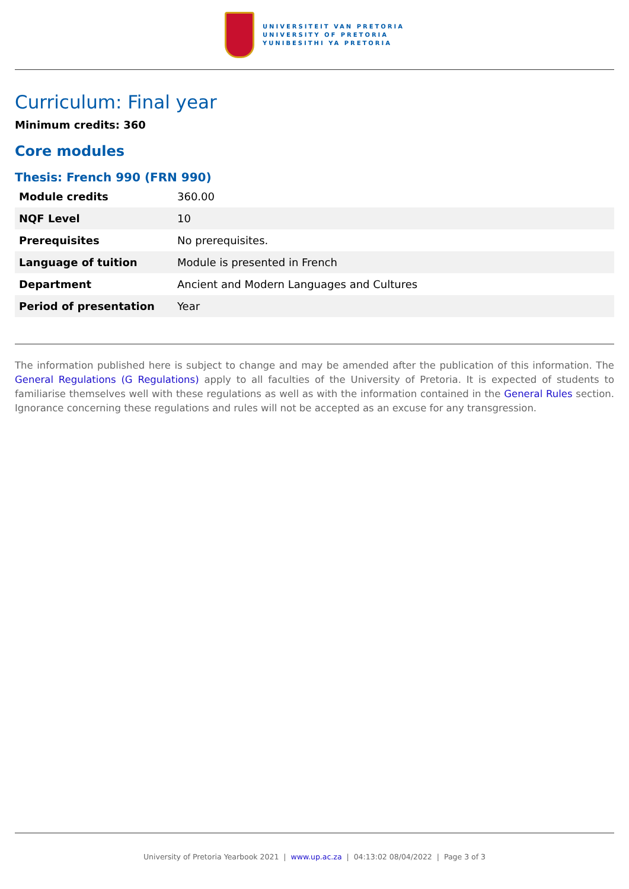UNIVERSITEIT VAN PRETORIA
UNIVERSITY OF PRETORIA
YUNIBESITHI YA PRETORIA
Curriculum: Final year
Minimum credits: 360
Core modules
Thesis: French 990 (FRN 990)
| Module credits | 360.00 |
| NQF Level | 10 |
| Prerequisites | No prerequisites. |
| Language of tuition | Module is presented in French |
| Department | Ancient and Modern Languages and Cultures |
| Period of presentation | Year |
The information published here is subject to change and may be amended after the publication of this information. The General Regulations (G Regulations) apply to all faculties of the University of Pretoria. It is expected of students to familiarise themselves well with these regulations as well as with the information contained in the General Rules section. Ignorance concerning these regulations and rules will not be accepted as an excuse for any transgression.
University of Pretoria Yearbook 2021 | www.up.ac.za | 04:13:02 08/04/2022 | Page 3 of 3